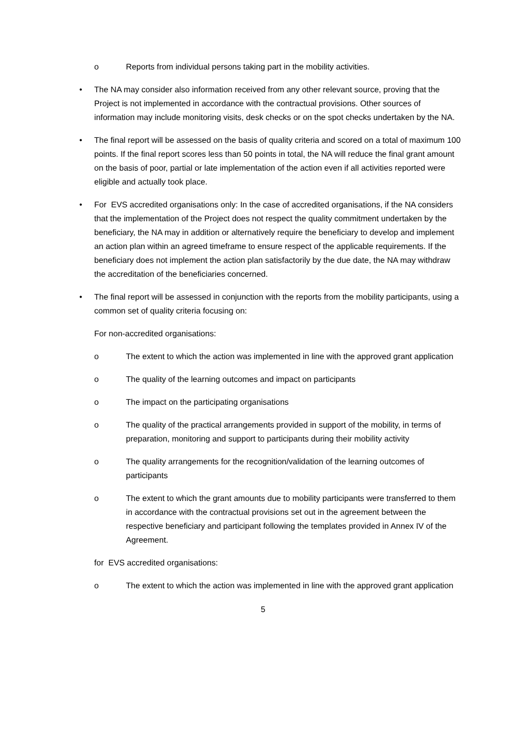o Reports from individual persons taking part in the mobility activities.
• The NA may consider also information received from any other relevant source, proving that the Project is not implemented in accordance with the contractual provisions. Other sources of information may include monitoring visits, desk checks or on the spot checks undertaken by the NA.
• The final report will be assessed on the basis of quality criteria and scored on a total of maximum 100 points. If the final report scores less than 50 points in total, the NA will reduce the final grant amount on the basis of poor, partial or late implementation of the action even if all activities reported were eligible and actually took place.
• For EVS accredited organisations only: In the case of accredited organisations, if the NA considers that the implementation of the Project does not respect the quality commitment undertaken by the beneficiary, the NA may in addition or alternatively require the beneficiary to develop and implement an action plan within an agreed timeframe to ensure respect of the applicable requirements. If the beneficiary does not implement the action plan satisfactorily by the due date, the NA may withdraw the accreditation of the beneficiaries concerned.
• The final report will be assessed in conjunction with the reports from the mobility participants, using a common set of quality criteria focusing on:
For non-accredited organisations:
o The extent to which the action was implemented in line with the approved grant application
o The quality of the learning outcomes and impact on participants
o The impact on the participating organisations
o The quality of the practical arrangements provided in support of the mobility, in terms of preparation, monitoring and support to participants during their mobility activity
o The quality arrangements for the recognition/validation of the learning outcomes of participants
o The extent to which the grant amounts due to mobility participants were transferred to them in accordance with the contractual provisions set out in the agreement between the respective beneficiary and participant following the templates provided in Annex IV of the Agreement.
for EVS accredited organisations:
o The extent to which the action was implemented in line with the approved grant application
5